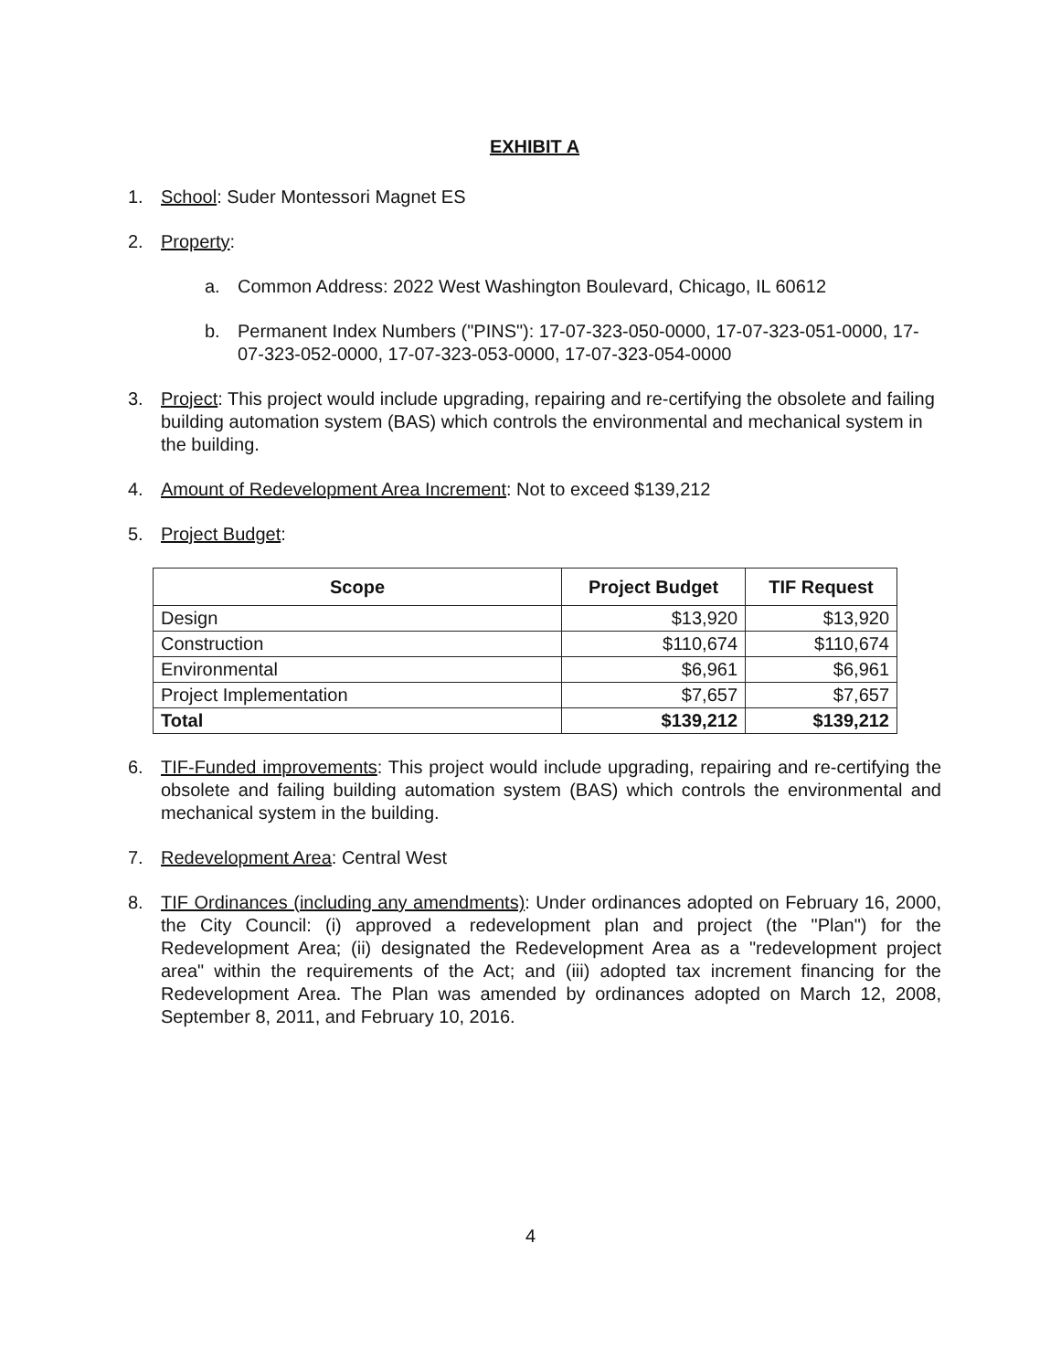EXHIBIT A
1. School: Suder Montessori Magnet ES
2. Property:
a. Common Address: 2022 West Washington Boulevard, Chicago, IL 60612
b. Permanent Index Numbers ("PINS"): 17-07-323-050-0000, 17-07-323-051-0000, 17-07-323-052-0000, 17-07-323-053-0000, 17-07-323-054-0000
3. Project: This project would include upgrading, repairing and re-certifying the obsolete and failing building automation system (BAS) which controls the environmental and mechanical system in the building.
4. Amount of Redevelopment Area Increment: Not to exceed $139,212
5. Project Budget:
| Scope | Project Budget | TIF Request |
| --- | --- | --- |
| Design | $13,920 | $13,920 |
| Construction | $110,674 | $110,674 |
| Environmental | $6,961 | $6,961 |
| Project Implementation | $7,657 | $7,657 |
| Total | $139,212 | $139,212 |
6. TIF-Funded improvements: This project would include upgrading, repairing and re-certifying the obsolete and failing building automation system (BAS) which controls the environmental and mechanical system in the building.
7. Redevelopment Area: Central West
8. TIF Ordinances (including any amendments): Under ordinances adopted on February 16, 2000, the City Council: (i) approved a redevelopment plan and project (the "Plan") for the Redevelopment Area; (ii) designated the Redevelopment Area as a "redevelopment project area" within the requirements of the Act; and (iii) adopted tax increment financing for the Redevelopment Area. The Plan was amended by ordinances adopted on March 12, 2008, September 8, 2011, and February 10, 2016.
4